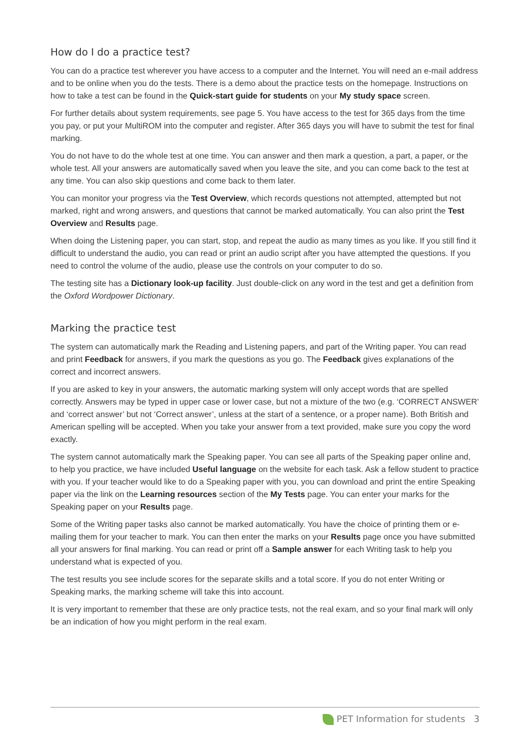How do I do a practice test?
You can do a practice test wherever you have access to a computer and the Internet. You will need an e-mail address and to be online when you do the tests. There is a demo about the practice tests on the homepage. Instructions on how to take a test can be found in the Quick-start guide for students on your My study space screen.
For further details about system requirements, see page 5. You have access to the test for 365 days from the time you pay, or put your MultiROM into the computer and register. After 365 days you will have to submit the test for final marking.
You do not have to do the whole test at one time. You can answer and then mark a question, a part, a paper, or the whole test. All your answers are automatically saved when you leave the site, and you can come back to the test at any time. You can also skip questions and come back to them later.
You can monitor your progress via the Test Overview, which records questions not attempted, attempted but not marked, right and wrong answers, and questions that cannot be marked automatically. You can also print the Test Overview and Results page.
When doing the Listening paper, you can start, stop, and repeat the audio as many times as you like. If you still find it difficult to understand the audio, you can read or print an audio script after you have attempted the questions. If you need to control the volume of the audio, please use the controls on your computer to do so.
The testing site has a Dictionary look-up facility. Just double-click on any word in the test and get a definition from the Oxford Wordpower Dictionary.
Marking the practice test
The system can automatically mark the Reading and Listening papers, and part of the Writing paper. You can read and print Feedback for answers, if you mark the questions as you go. The Feedback gives explanations of the correct and incorrect answers.
If you are asked to key in your answers, the automatic marking system will only accept words that are spelled correctly. Answers may be typed in upper case or lower case, but not a mixture of the two (e.g. ‘CORRECT ANSWER’ and ‘correct answer’ but not ‘Correct answer’, unless at the start of a sentence, or a proper name). Both British and American spelling will be accepted. When you take your answer from a text provided, make sure you copy the word exactly.
The system cannot automatically mark the Speaking paper. You can see all parts of the Speaking paper online and, to help you practice, we have included Useful language on the website for each task. Ask a fellow student to practice with you. If your teacher would like to do a Speaking paper with you, you can download and print the entire Speaking paper via the link on the Learning resources section of the My Tests page. You can enter your marks for the Speaking paper on your Results page.
Some of the Writing paper tasks also cannot be marked automatically. You have the choice of printing them or e-mailing them for your teacher to mark. You can then enter the marks on your Results page once you have submitted all your answers for final marking. You can read or print off a Sample answer for each Writing task to help you understand what is expected of you.
The test results you see include scores for the separate skills and a total score. If you do not enter Writing or Speaking marks, the marking scheme will take this into account.
It is very important to remember that these are only practice tests, not the real exam, and so your final mark will only be an indication of how you might perform in the real exam.
PET Information for students 3